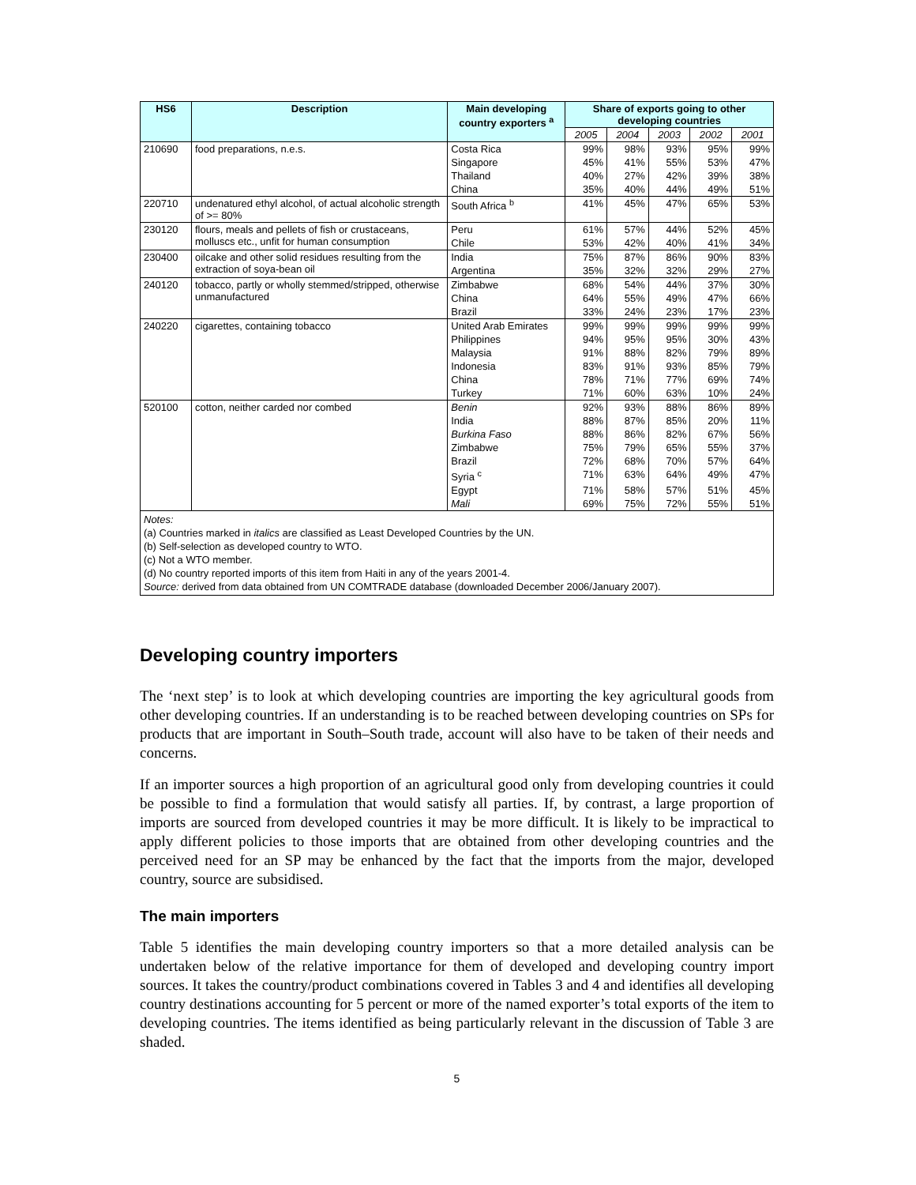| HS6 | Description | Main developing country exporters <sup>a</sup> | Share of exports going to other developing countries | | | | |
| --- | --- | --- | --- | --- | --- | --- | --- |
| | | | 2005 | 2004 | 2003 | 2002 | 2001 |
| 210690 | food preparations, n.e.s. | Costa Rica | 99% | 98% | 93% | 95% | 99% |
| | | Singapore | 45% | 41% | 55% | 53% | 47% |
| | | Thailand | 40% | 27% | 42% | 39% | 38% |
| | | China | 35% | 40% | 44% | 49% | 51% |
| 220710 | undenatured ethyl alcohol, of actual alcoholic strength of >= 80% | South Africa <sup>b</sup> | 41% | 45% | 47% | 65% | 53% |
| 230120 | flours, meals and pellets of fish or crustaceans, molluscs etc., unfit for human consumption | Peru | 61% | 57% | 44% | 52% | 45% |
| | | Chile | 53% | 42% | 40% | 41% | 34% |
| 230400 | oilcake and other solid residues resulting from the extraction of soya-bean oil | India | 75% | 87% | 86% | 90% | 83% |
| | | Argentina | 35% | 32% | 32% | 29% | 27% |
| 240120 | tobacco, partly or wholly stemmed/stripped, otherwise unmanufactured | Zimbabwe | 68% | 54% | 44% | 37% | 30% |
| | | China | 64% | 55% | 49% | 47% | 66% |
| | | Brazil | 33% | 24% | 23% | 17% | 23% |
| 240220 | cigarettes, containing tobacco | United Arab Emirates | 99% | 99% | 99% | 99% | 99% |
| | | Philippines | 94% | 95% | 95% | 30% | 43% |
| | | Malaysia | 91% | 88% | 82% | 79% | 89% |
| | | Indonesia | 83% | 91% | 93% | 85% | 79% |
| | | China | 78% | 71% | 77% | 69% | 74% |
| | | Turkey | 71% | 60% | 63% | 10% | 24% |
| 520100 | cotton, neither carded nor combed | Benin | 92% | 93% | 88% | 86% | 89% |
| | | India | 88% | 87% | 85% | 20% | 11% |
| | | Burkina Faso | 88% | 86% | 82% | 67% | 56% |
| | | Zimbabwe | 75% | 79% | 65% | 55% | 37% |
| | | Brazil | 72% | 68% | 70% | 57% | 64% |
| | | Syria <sup>c</sup> | 71% | 63% | 64% | 49% | 47% |
| | | Egypt | 71% | 58% | 57% | 51% | 45% |
| | | Mali | 69% | 75% | 72% | 55% | 51% |
Notes:
(a) Countries marked in italics are classified as Least Developed Countries by the UN.
(b) Self-selection as developed country to WTO.
(c) Not a WTO member.
(d) No country reported imports of this item from Haiti in any of the years 2001-4.
Source: derived from data obtained from UN COMTRADE database (downloaded December 2006/January 2007).
Developing country importers
The ‘next step’ is to look at which developing countries are importing the key agricultural goods from other developing countries. If an understanding is to be reached between developing countries on SPs for products that are important in South–South trade, account will also have to be taken of their needs and concerns.
If an importer sources a high proportion of an agricultural good only from developing countries it could be possible to find a formulation that would satisfy all parties. If, by contrast, a large proportion of imports are sourced from developed countries it may be more difficult. It is likely to be impractical to apply different policies to those imports that are obtained from other developing countries and the perceived need for an SP may be enhanced by the fact that the imports from the major, developed country, source are subsidised.
The main importers
Table 5 identifies the main developing country importers so that a more detailed analysis can be undertaken below of the relative importance for them of developed and developing country import sources. It takes the country/product combinations covered in Tables 3 and 4 and identifies all developing country destinations accounting for 5 percent or more of the named exporter’s total exports of the item to developing countries. The items identified as being particularly relevant in the discussion of Table 3 are shaded.
5